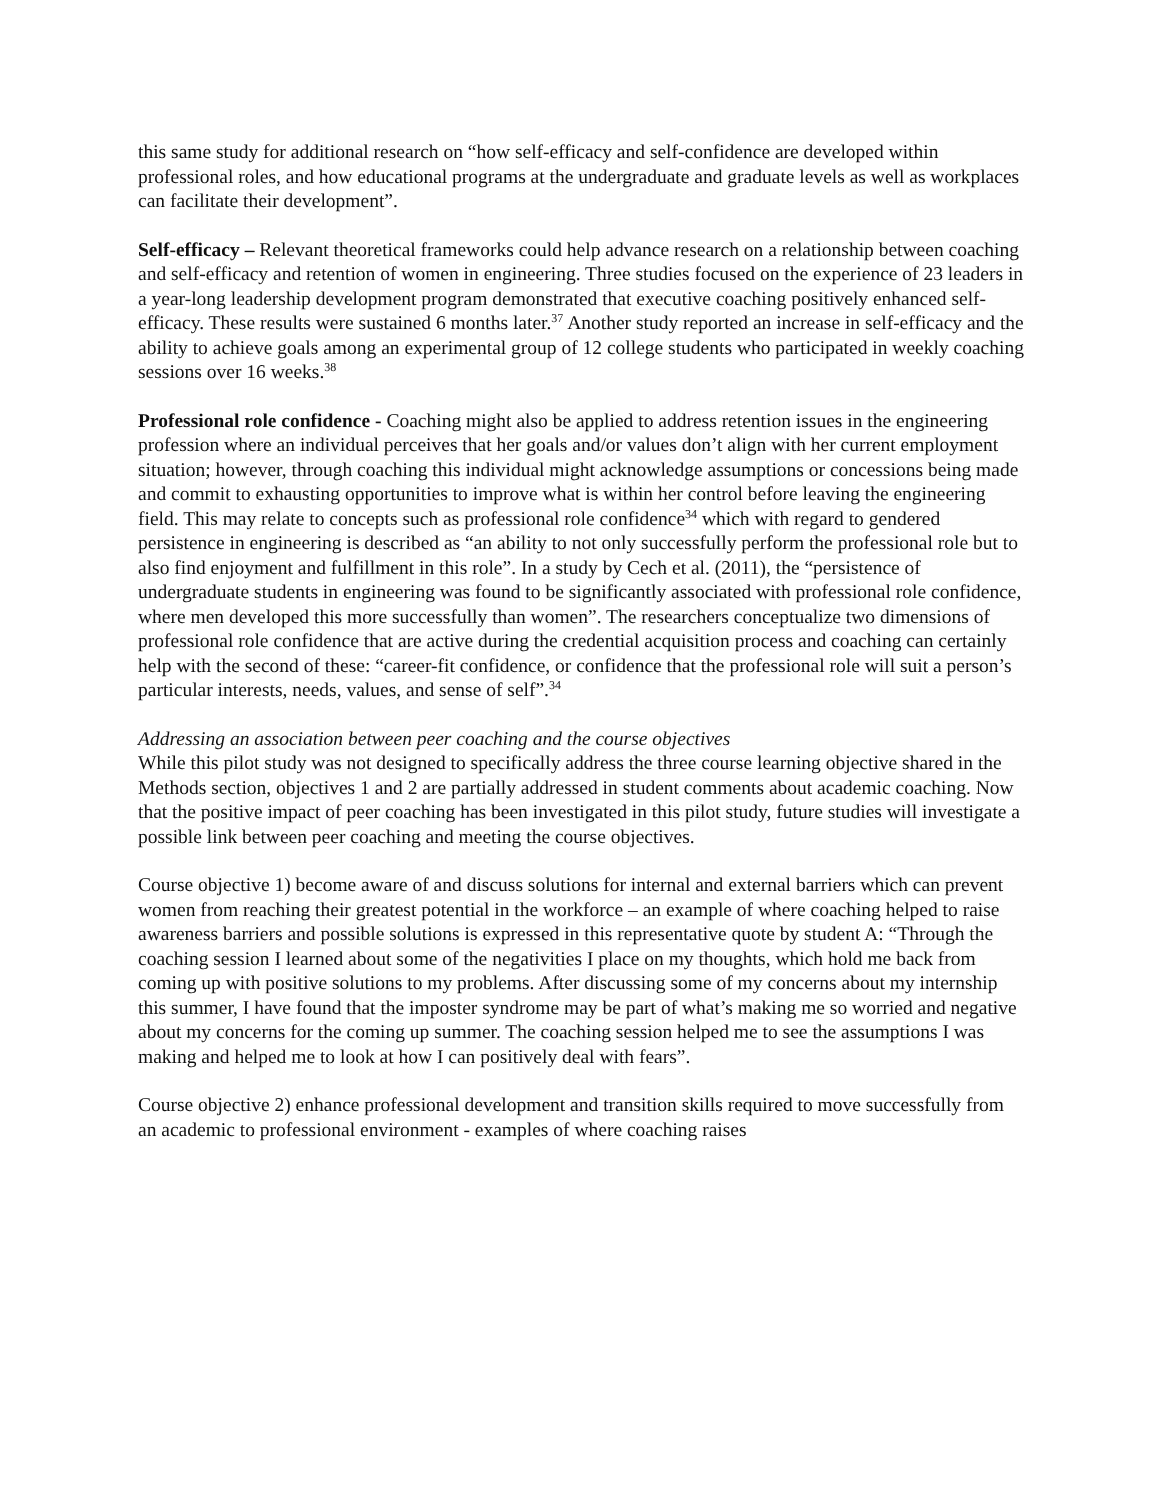this same study for additional research on “how self-efficacy and self-confidence are developed within professional roles, and how educational programs at the undergraduate and graduate levels as well as workplaces can facilitate their development”.
Self-efficacy – Relevant theoretical frameworks could help advance research on a relationship between coaching and self-efficacy and retention of women in engineering. Three studies focused on the experience of 23 leaders in a year-long leadership development program demonstrated that executive coaching positively enhanced self-efficacy. These results were sustained 6 months later.<sup>37</sup> Another study reported an increase in self-efficacy and the ability to achieve goals among an experimental group of 12 college students who participated in weekly coaching sessions over 16 weeks.<sup>38</sup>
Professional role confidence - Coaching might also be applied to address retention issues in the engineering profession where an individual perceives that her goals and/or values don’t align with her current employment situation; however, through coaching this individual might acknowledge assumptions or concessions being made and commit to exhausting opportunities to improve what is within her control before leaving the engineering field. This may relate to concepts such as professional role confidence<sup>34</sup> which with regard to gendered persistence in engineering is described as “an ability to not only successfully perform the professional role but to also find enjoyment and fulfillment in this role”. In a study by Cech et al. (2011), the “persistence of undergraduate students in engineering was found to be significantly associated with professional role confidence, where men developed this more successfully than women”. The researchers conceptualize two dimensions of professional role confidence that are active during the credential acquisition process and coaching can certainly help with the second of these: “career-fit confidence, or confidence that the professional role will suit a person’s particular interests, needs, values, and sense of self”.<sup>34</sup>
Addressing an association between peer coaching and the course objectives
While this pilot study was not designed to specifically address the three course learning objective shared in the Methods section, objectives 1 and 2 are partially addressed in student comments about academic coaching. Now that the positive impact of peer coaching has been investigated in this pilot study, future studies will investigate a possible link between peer coaching and meeting the course objectives.
Course objective 1) become aware of and discuss solutions for internal and external barriers which can prevent women from reaching their greatest potential in the workforce – an example of where coaching helped to raise awareness barriers and possible solutions is expressed in this representative quote by student A: “Through the coaching session I learned about some of the negativities I place on my thoughts, which hold me back from coming up with positive solutions to my problems. After discussing some of my concerns about my internship this summer, I have found that the imposter syndrome may be part of what’s making me so worried and negative about my concerns for the coming up summer. The coaching session helped me to see the assumptions I was making and helped me to look at how I can positively deal with fears”.
Course objective 2) enhance professional development and transition skills required to move successfully from an academic to professional environment - examples of where coaching raises